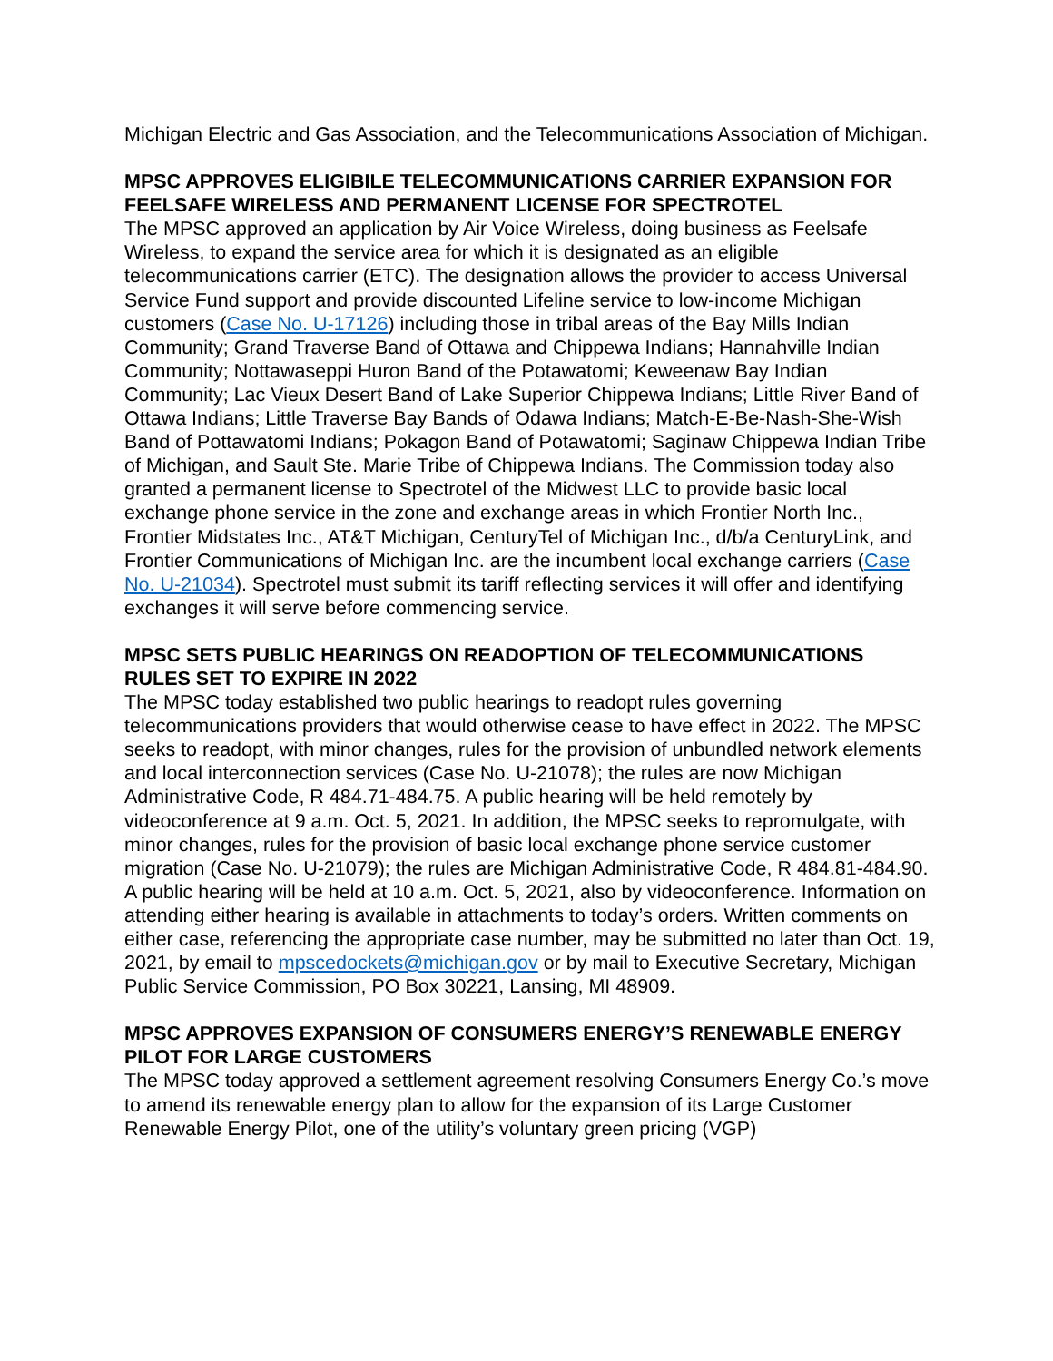Michigan Electric and Gas Association, and the Telecommunications Association of Michigan.
MPSC APPROVES ELIGIBILE TELECOMMUNICATIONS CARRIER EXPANSION FOR FEELSAFE WIRELESS AND PERMANENT LICENSE FOR SPECTROTEL
The MPSC approved an application by Air Voice Wireless, doing business as Feelsafe Wireless, to expand the service area for which it is designated as an eligible telecommunications carrier (ETC). The designation allows the provider to access Universal Service Fund support and provide discounted Lifeline service to low-income Michigan customers (Case No. U-17126) including those in tribal areas of the Bay Mills Indian Community; Grand Traverse Band of Ottawa and Chippewa Indians; Hannahville Indian Community; Nottawaseppi Huron Band of the Potawatomi; Keweenaw Bay Indian Community; Lac Vieux Desert Band of Lake Superior Chippewa Indians; Little River Band of Ottawa Indians; Little Traverse Bay Bands of Odawa Indians; Match-E-Be-Nash-She-Wish Band of Pottawatomi Indians; Pokagon Band of Potawatomi; Saginaw Chippewa Indian Tribe of Michigan, and Sault Ste. Marie Tribe of Chippewa Indians. The Commission today also granted a permanent license to Spectrotel of the Midwest LLC to provide basic local exchange phone service in the zone and exchange areas in which Frontier North Inc., Frontier Midstates Inc., AT&T Michigan, CenturyTel of Michigan Inc., d/b/a CenturyLink, and Frontier Communications of Michigan Inc. are the incumbent local exchange carriers (Case No. U-21034). Spectrotel must submit its tariff reflecting services it will offer and identifying exchanges it will serve before commencing service.
MPSC SETS PUBLIC HEARINGS ON READOPTION OF TELECOMMUNICATIONS RULES SET TO EXPIRE IN 2022
The MPSC today established two public hearings to readopt rules governing telecommunications providers that would otherwise cease to have effect in 2022. The MPSC seeks to readopt, with minor changes, rules for the provision of unbundled network elements and local interconnection services (Case No. U-21078); the rules are now Michigan Administrative Code, R 484.71-484.75. A public hearing will be held remotely by videoconference at 9 a.m. Oct. 5, 2021. In addition, the MPSC seeks to repromulgate, with minor changes, rules for the provision of basic local exchange phone service customer migration (Case No. U-21079); the rules are Michigan Administrative Code, R 484.81-484.90. A public hearing will be held at 10 a.m. Oct. 5, 2021, also by videoconference. Information on attending either hearing is available in attachments to today’s orders. Written comments on either case, referencing the appropriate case number, may be submitted no later than Oct. 19, 2021, by email to mpscedockets@michigan.gov or by mail to Executive Secretary, Michigan Public Service Commission, PO Box 30221, Lansing, MI 48909.
MPSC APPROVES EXPANSION OF CONSUMERS ENERGY’S RENEWABLE ENERGY PILOT FOR LARGE CUSTOMERS
The MPSC today approved a settlement agreement resolving Consumers Energy Co.’s move to amend its renewable energy plan to allow for the expansion of its Large Customer Renewable Energy Pilot, one of the utility’s voluntary green pricing (VGP)